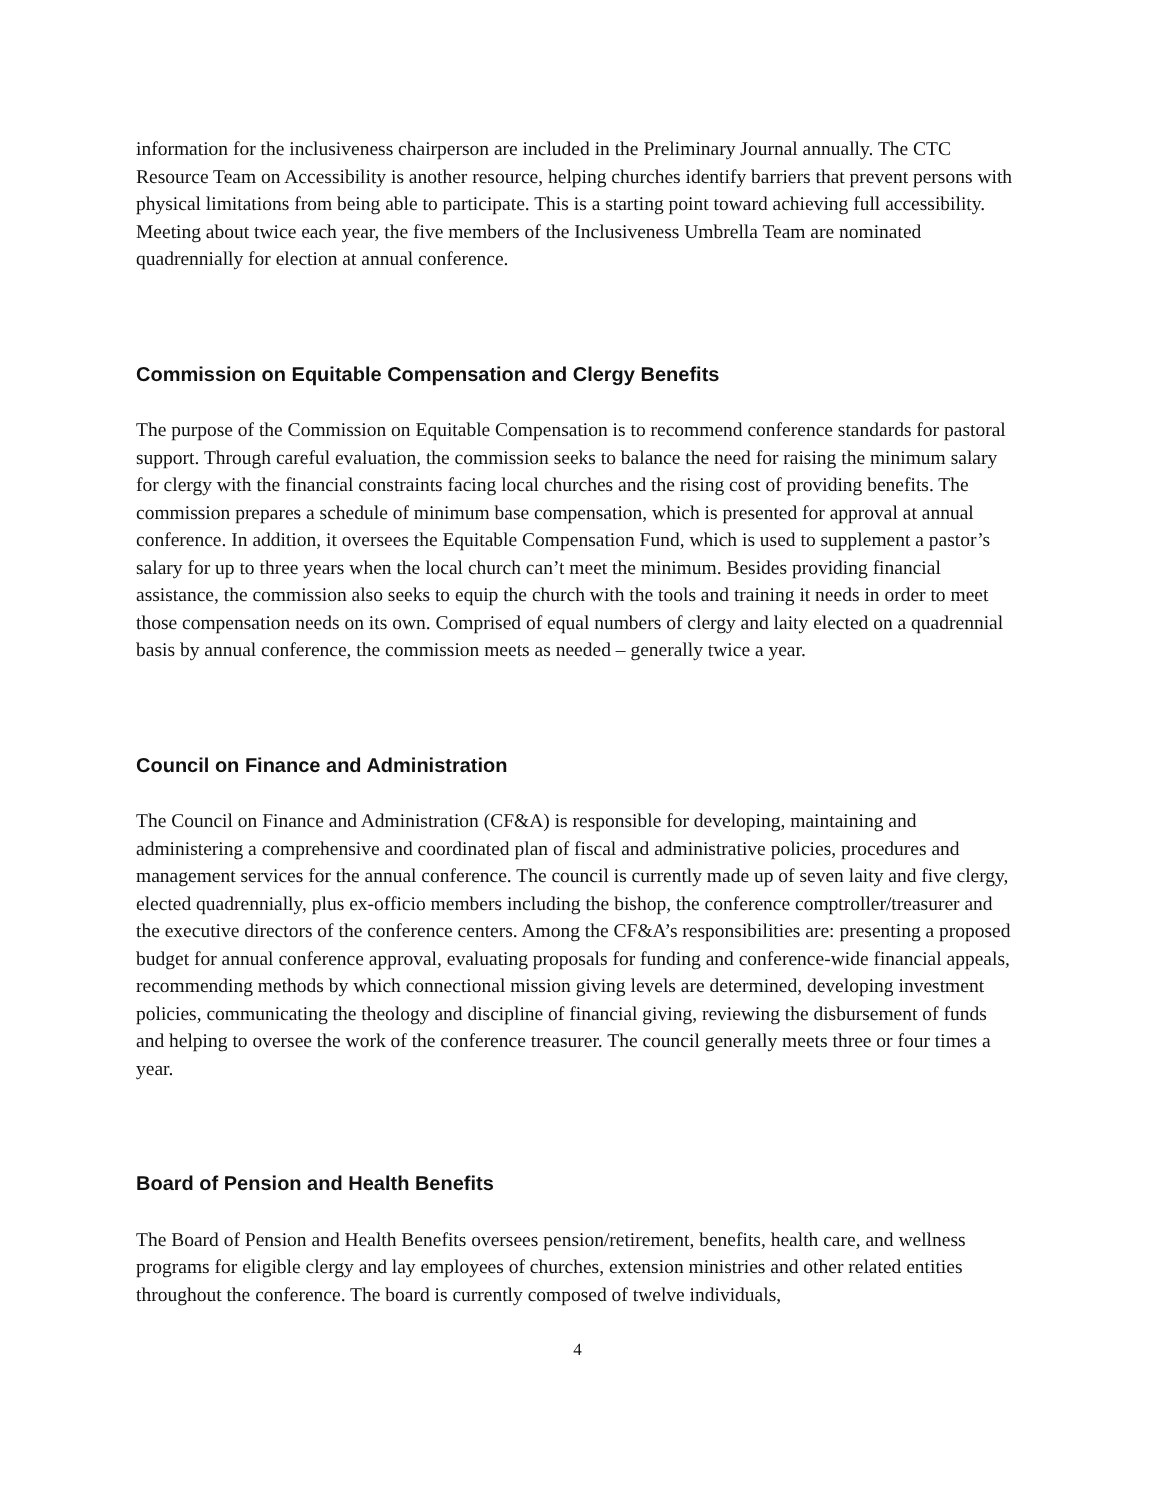information for the inclusiveness chairperson are included in the Preliminary Journal annually. The CTC Resource Team on Accessibility is another resource, helping churches identify barriers that prevent persons with physical limitations from being able to participate. This is a starting point toward achieving full accessibility. Meeting about twice each year, the five members of the Inclusiveness Umbrella Team are nominated quadrennially for election at annual conference.
Commission on Equitable Compensation and Clergy Benefits
The purpose of the Commission on Equitable Compensation is to recommend conference standards for pastoral support. Through careful evaluation, the commission seeks to balance the need for raising the minimum salary for clergy with the financial constraints facing local churches and the rising cost of providing benefits. The commission prepares a schedule of minimum base compensation, which is presented for approval at annual conference. In addition, it oversees the Equitable Compensation Fund, which is used to supplement a pastor’s salary for up to three years when the local church can’t meet the minimum. Besides providing financial assistance, the commission also seeks to equip the church with the tools and training it needs in order to meet those compensation needs on its own. Comprised of equal numbers of clergy and laity elected on a quadrennial basis by annual conference, the commission meets as needed – generally twice a year.
Council on Finance and Administration
The Council on Finance and Administration (CF&A) is responsible for developing, maintaining and administering a comprehensive and coordinated plan of fiscal and administrative policies, procedures and management services for the annual conference. The council is currently made up of seven laity and five clergy, elected quadrennially, plus ex-officio members including the bishop, the conference comptroller/treasurer and the executive directors of the conference centers. Among the CF&A’s responsibilities are: presenting a proposed budget for annual conference approval, evaluating proposals for funding and conference-wide financial appeals, recommending methods by which connectional mission giving levels are determined, developing investment policies, communicating the theology and discipline of financial giving, reviewing the disbursement of funds and helping to oversee the work of the conference treasurer. The council generally meets three or four times a year.
Board of Pension and Health Benefits
The Board of Pension and Health Benefits oversees pension/retirement, benefits, health care, and wellness programs for eligible clergy and lay employees of churches, extension ministries and other related entities throughout the conference. The board is currently composed of twelve individuals,
4